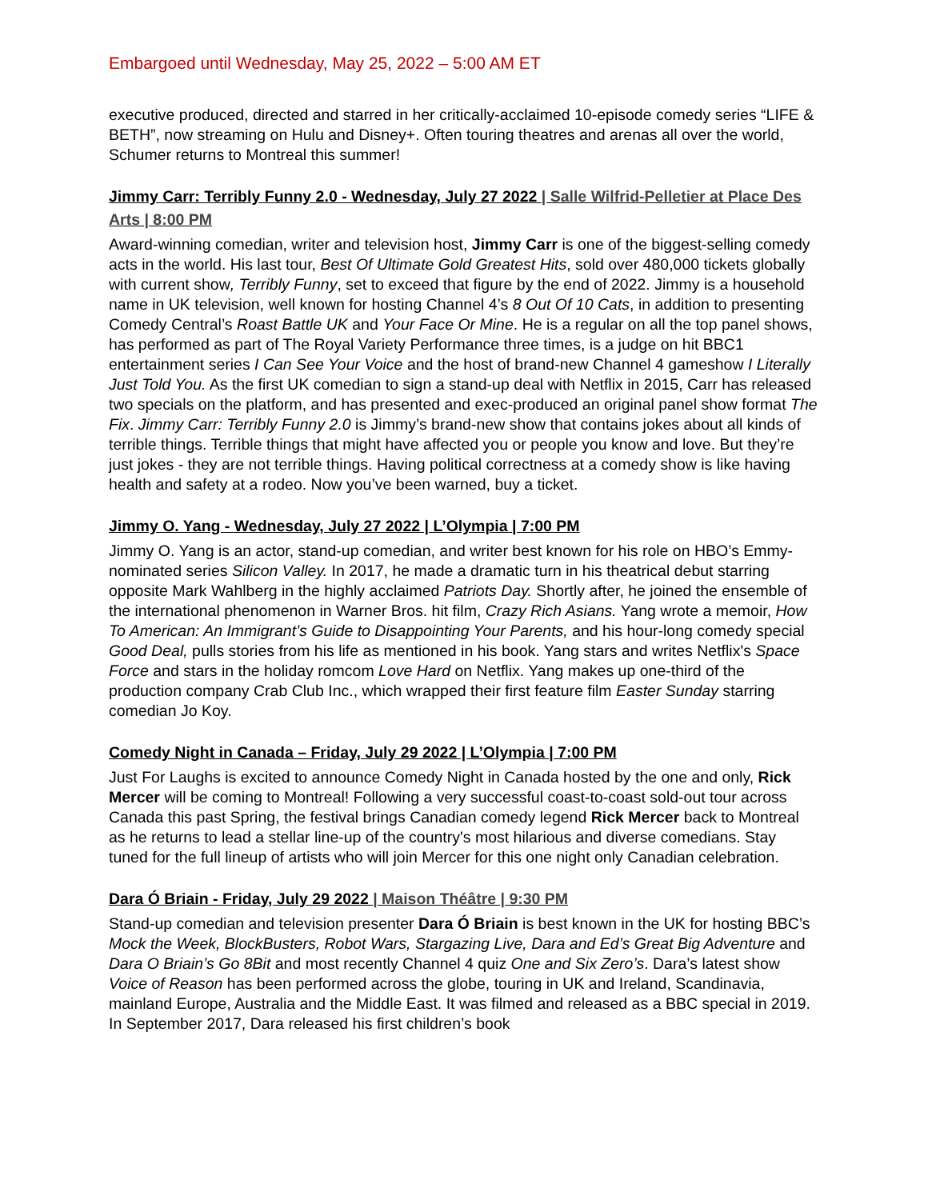Embargoed until Wednesday, May 25, 2022 – 5:00 AM ET
executive produced, directed and starred in her critically-acclaimed 10-episode comedy series “LIFE & BETH”, now streaming on Hulu and Disney+. Often touring theatres and arenas all over the world, Schumer returns to Montreal this summer!
Jimmy Carr: Terribly Funny 2.0 - Wednesday, July 27 2022 | Salle Wilfrid-Pelletier at Place Des Arts | 8:00 PM
Award-winning comedian, writer and television host, Jimmy Carr is one of the biggest-selling comedy acts in the world. His last tour, Best Of Ultimate Gold Greatest Hits, sold over 480,000 tickets globally with current show, Terribly Funny, set to exceed that figure by the end of 2022. Jimmy is a household name in UK television, well known for hosting Channel 4’s 8 Out Of 10 Cats, in addition to presenting Comedy Central’s Roast Battle UK and Your Face Or Mine. He is a regular on all the top panel shows, has performed as part of The Royal Variety Performance three times, is a judge on hit BBC1 entertainment series I Can See Your Voice and the host of brand-new Channel 4 gameshow I Literally Just Told You. As the first UK comedian to sign a stand-up deal with Netflix in 2015, Carr has released two specials on the platform, and has presented and exec-produced an original panel show format The Fix. Jimmy Carr: Terribly Funny 2.0 is Jimmy’s brand-new show that contains jokes about all kinds of terrible things. Terrible things that might have affected you or people you know and love. But they’re just jokes - they are not terrible things. Having political correctness at a comedy show is like having health and safety at a rodeo. Now you’ve been warned, buy a ticket.
Jimmy O. Yang - Wednesday, July 27 2022 | L’Olympia | 7:00 PM
Jimmy O. Yang is an actor, stand-up comedian, and writer best known for his role on HBO’s Emmy-nominated series Silicon Valley. In 2017, he made a dramatic turn in his theatrical debut starring opposite Mark Wahlberg in the highly acclaimed Patriots Day. Shortly after, he joined the ensemble of the international phenomenon in Warner Bros. hit film, Crazy Rich Asians. Yang wrote a memoir, How To American: An Immigrant’s Guide to Disappointing Your Parents, and his hour-long comedy special Good Deal, pulls stories from his life as mentioned in his book. Yang stars and writes Netflix's Space Force and stars in the holiday romcom Love Hard on Netflix. Yang makes up one-third of the production company Crab Club Inc., which wrapped their first feature film Easter Sunday starring comedian Jo Koy.
Comedy Night in Canada – Friday, July 29 2022 | L’Olympia | 7:00 PM
Just For Laughs is excited to announce Comedy Night in Canada hosted by the one and only, Rick Mercer will be coming to Montreal! Following a very successful coast-to-coast sold-out tour across Canada this past Spring, the festival brings Canadian comedy legend Rick Mercer back to Montreal as he returns to lead a stellar line-up of the country's most hilarious and diverse comedians. Stay tuned for the full lineup of artists who will join Mercer for this one night only Canadian celebration.
Dara Ó Briain - Friday, July 29 2022 | Maison Théâtre | 9:30 PM
Stand-up comedian and television presenter Dara Ó Briain is best known in the UK for hosting BBC’s Mock the Week, BlockBusters, Robot Wars, Stargazing Live, Dara and Ed’s Great Big Adventure and Dara O Briain’s Go 8Bit and most recently Channel 4 quiz One and Six Zero’s. Dara’s latest show Voice of Reason has been performed across the globe, touring in UK and Ireland, Scandinavia, mainland Europe, Australia and the Middle East. It was filmed and released as a BBC special in 2019. In September 2017, Dara released his first children’s book